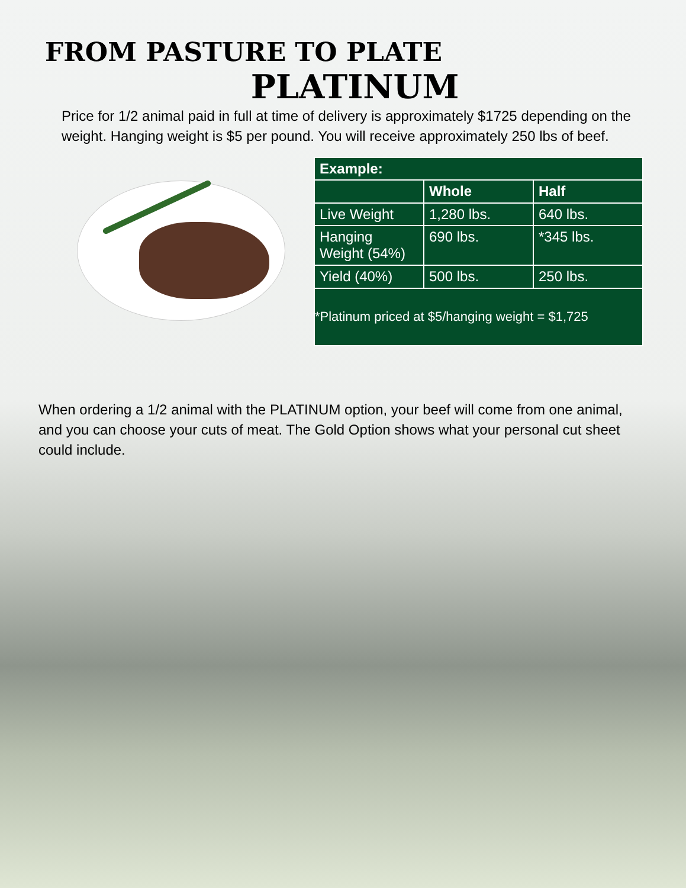FROM PASTURE TO PLATE
PLATINUM
Price for 1/2 animal paid in full at time of delivery is approximately $1725 depending on the weight. Hanging weight is $5 per pound. You will receive approximately 250 lbs of beef.
| Example: | | |
| --- | --- | --- |
| | Whole | Half |
| Live Weight | 1,280 lbs. | 640 lbs. |
| Hanging Weight (54%) | 690 lbs. | *345 lbs. |
| Yield (40%) | 500 lbs. | 250 lbs. |
| *Platinum priced at $5/hanging weight = $1,725 | | |
When ordering a 1/2 animal with the PLATINUM option, your beef will come from one animal, and you can choose your cuts of meat. The Gold Option shows what your personal cut sheet could include.